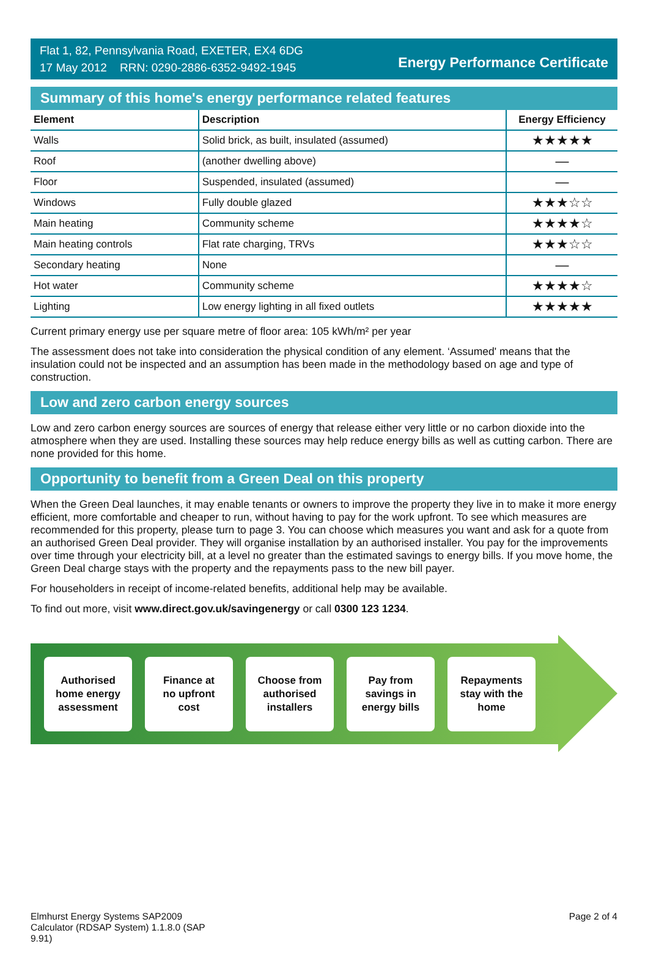Flat 1, 82, Pennsylvania Road, EXETER, EX4 6DG
17 May 2012 RRN: 0290-2886-6352-9492-1945
Energy Performance Certificate
Summary of this home's energy performance related features
| Element | Description | Energy Efficiency |
| --- | --- | --- |
| Walls | Solid brick, as built, insulated (assumed) | ★★★★★ |
| Roof | (another dwelling above) | — |
| Floor | Suspended, insulated (assumed) | — |
| Windows | Fully double glazed | ★★★☆☆ |
| Main heating | Community scheme | ★★★★☆ |
| Main heating controls | Flat rate charging, TRVs | ★★★☆☆ |
| Secondary heating | None | — |
| Hot water | Community scheme | ★★★★☆ |
| Lighting | Low energy lighting in all fixed outlets | ★★★★★ |
Current primary energy use per square metre of floor area: 105 kWh/m² per year
The assessment does not take into consideration the physical condition of any element. ‘Assumed' means that the insulation could not be inspected and an assumption has been made in the methodology based on age and type of construction.
Low and zero carbon energy sources
Low and zero carbon energy sources are sources of energy that release either very little or no carbon dioxide into the atmosphere when they are used. Installing these sources may help reduce energy bills as well as cutting carbon. There are none provided for this home.
Opportunity to benefit from a Green Deal on this property
When the Green Deal launches, it may enable tenants or owners to improve the property they live in to make it more energy efficient, more comfortable and cheaper to run, without having to pay for the work upfront. To see which measures are recommended for this property, please turn to page 3. You can choose which measures you want and ask for a quote from an authorised Green Deal provider. They will organise installation by an authorised installer. You pay for the improvements over time through your electricity bill, at a level no greater than the estimated savings to energy bills. If you move home, the Green Deal charge stays with the property and the repayments pass to the new bill payer.
For householders in receipt of income-related benefits, additional help may be available.
To find out more, visit www.direct.gov.uk/savingenergy or call 0300 123 1234.
Authorised
home energy
assessment
Finance at
no upfront
cost
Choose from
authorised
installers
Pay from
savings in
energy bills
Repayments
stay with the
home
Elmhurst Energy Systems SAP2009
Calculator (RDSAP System) 1.1.8.0 (SAP
9.91)
Page 2 of 4